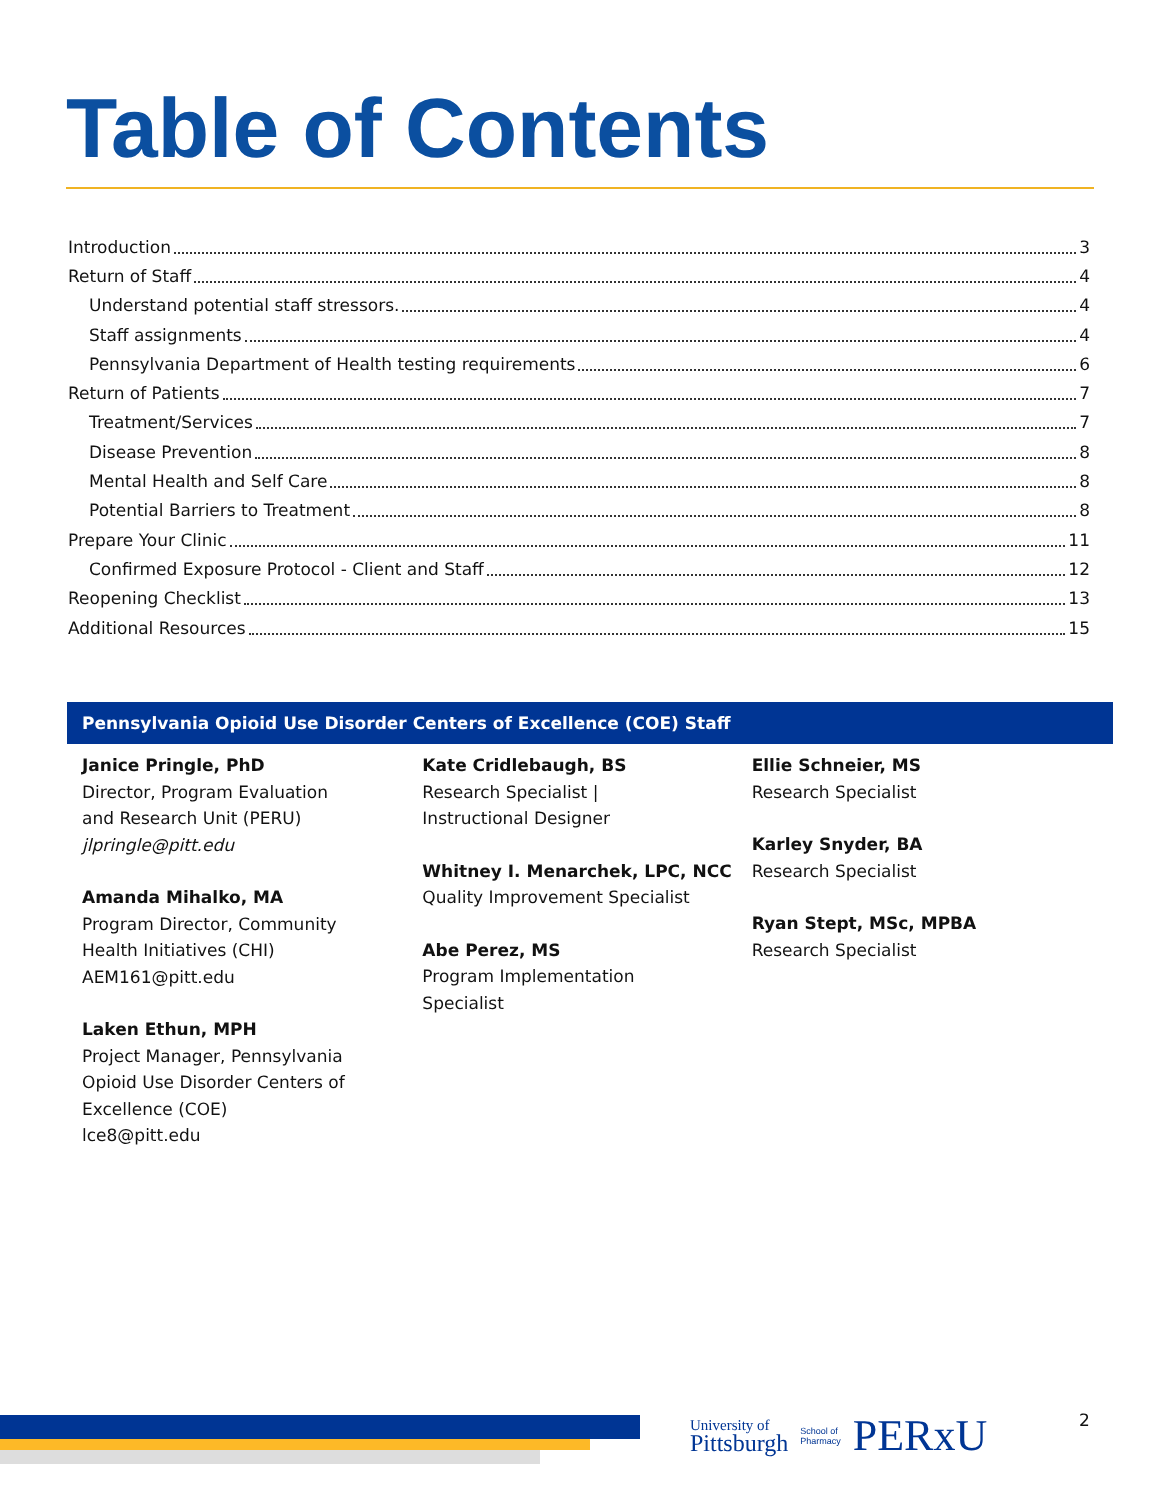Table of Contents
Introduction 3
Return of Staff 4
Understand potential staff stressors. 4
Staff assignments 4
Pennsylvania Department of Health testing requirements 6
Return of Patients 7
Treatment/Services 7
Disease Prevention 8
Mental Health and Self Care 8
Potential Barriers to Treatment 8
Prepare Your Clinic 11
Confirmed Exposure Protocol - Client and Staff 12
Reopening Checklist 13
Additional Resources 15
Pennsylvania Opioid Use Disorder Centers of Excellence (COE) Staff
Janice Pringle, PhD
Director, Program Evaluation
and Research Unit (PERU)
jlpringle@pitt.edu
Amanda Mihalko, MA
Program Director, Community
Health Initiatives (CHI)
AEM161@pitt.edu
Laken Ethun, MPH
Project Manager, Pennsylvania
Opioid Use Disorder Centers of
Excellence (COE)
lce8@pitt.edu
Kate Cridlebaugh, BS
Research Specialist |
Instructional Designer
Whitney I. Menarchek, LPC, NCC
Quality Improvement Specialist
Abe Perez, MS
Program Implementation
Specialist
Ellie Schneier, MS
Research Specialist
Karley Snyder, BA
Research Specialist
Ryan Stept, MSc, MPBA
Research Specialist
University of
Pittsburgh School of
Pharmacy PERxU
2